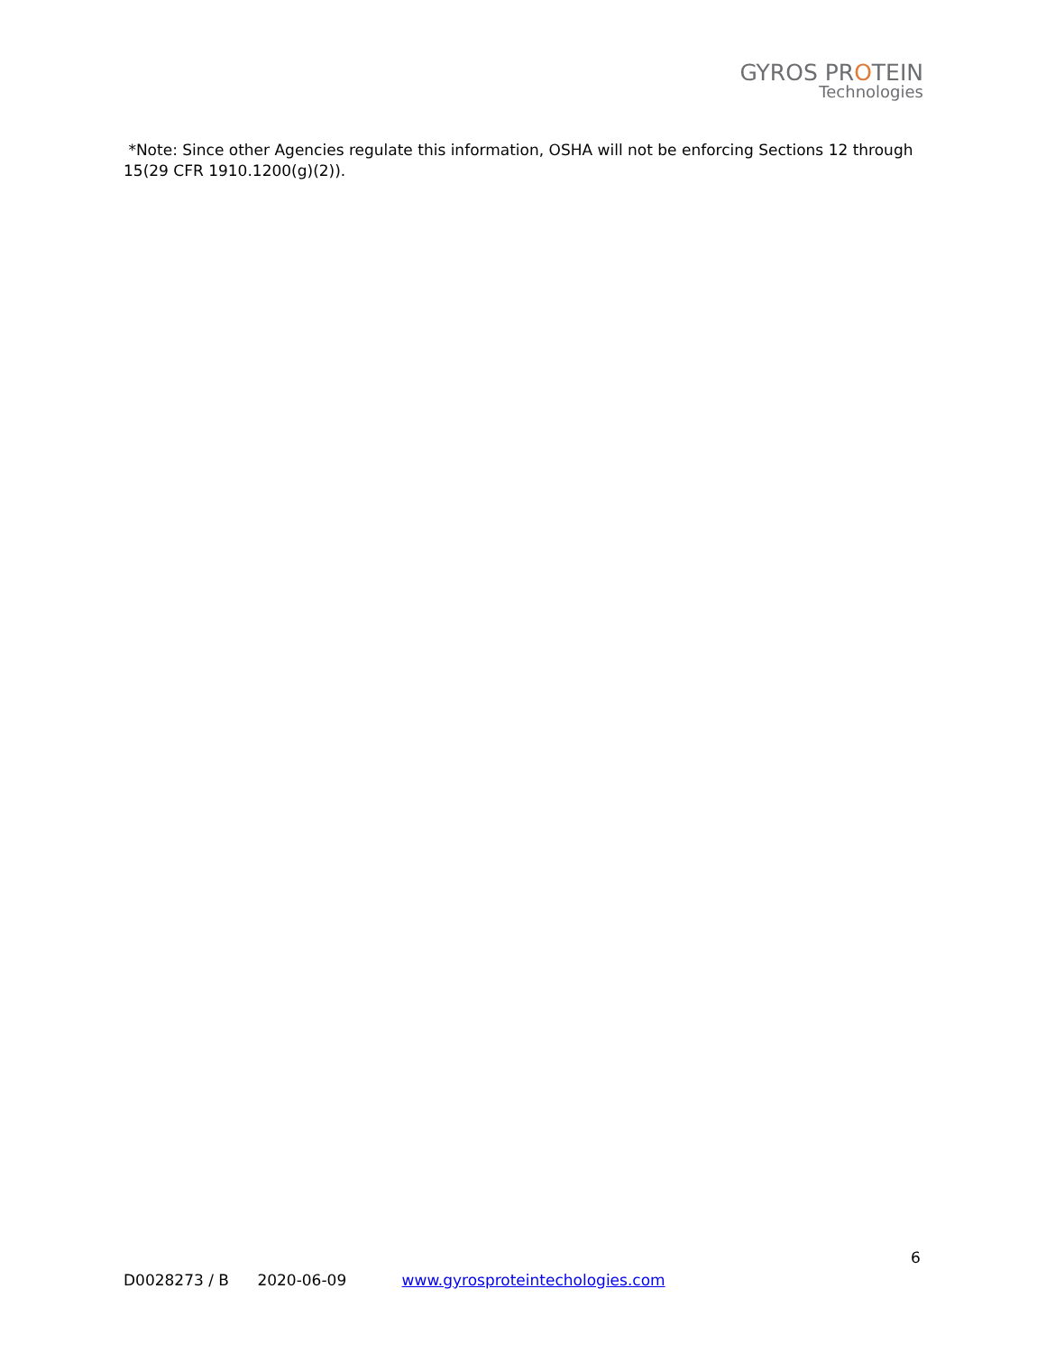GYROS PROTEIN
Technologies
*Note: Since other Agencies regulate this information, OSHA will not be enforcing Sections 12 through 15(29 CFR 1910.1200(g)(2)).
6
D0028273 / B 2020-06-09 www.gyrosproteintechologies.com